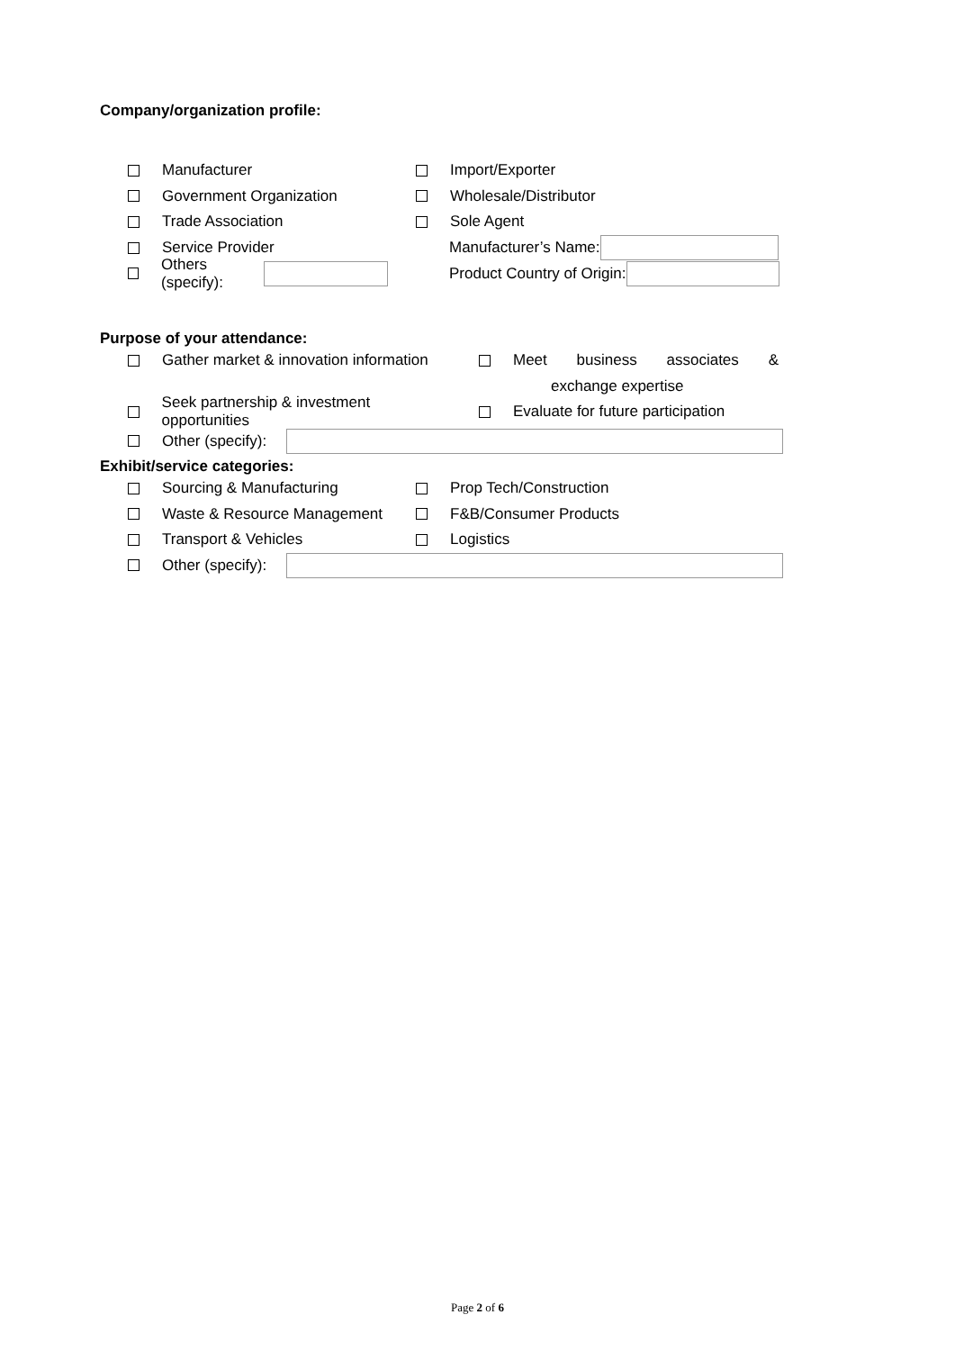Company/organization profile:
Manufacturer Import/Exporter
Government Organization Wholesale/Distributor
Trade Association Sole Agent
Service Provider Manufacturer’s Name:
Others (specify): Product Country of Origin:
Purpose of your attendance:
Gather market & innovation information Meet business associates &
exchange expertise
Seek partnership & investment opportunities
Evaluate for future participation
Other (specify):
Exhibit/service categories:
Sourcing & Manufacturing Prop Tech/Construction
Waste & Resource Management F&B/Consumer Products
Transport & Vehicles Logistics
Other (specify):
Page 2 of 6